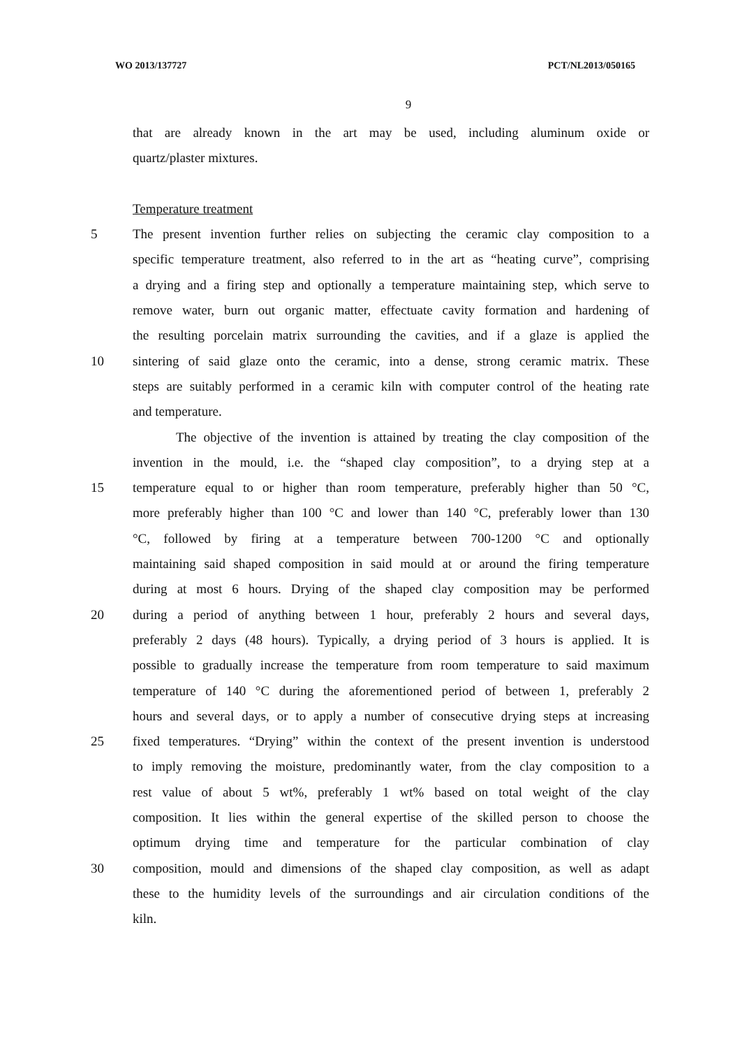WO 2013/137727 PCT/NL2013/050165
9
that are already known in the art may be used, including aluminum oxide or
quartz/plaster mixtures.
Temperature treatment
5 The present invention further relies on subjecting the ceramic clay composition to a
specific temperature treatment, also referred to in the art as “heating curve”, comprising
a drying and a firing step and optionally a temperature maintaining step, which serve to
remove water, burn out organic matter, effectuate cavity formation and hardening of
the resulting porcelain matrix surrounding the cavities, and if a glaze is applied the
10 sintering of said glaze onto the ceramic, into a dense, strong ceramic matrix. These
steps are suitably performed in a ceramic kiln with computer control of the heating rate
and temperature.
The objective of the invention is attained by treating the clay composition of the
invention in the mould, i.e. the “shaped clay composition”, to a drying step at a
15 temperature equal to or higher than room temperature, preferably higher than 50 °C,
more preferably higher than 100 °C and lower than 140 °C, preferably lower than 130
°C, followed by firing at a temperature between 700-1200 °C and optionally
maintaining said shaped composition in said mould at or around the firing temperature
during at most 6 hours. Drying of the shaped clay composition may be performed
20 during a period of anything between 1 hour, preferably 2 hours and several days,
preferably 2 days (48 hours). Typically, a drying period of 3 hours is applied. It is
possible to gradually increase the temperature from room temperature to said maximum
temperature of 140 °C during the aforementioned period of between 1, preferably 2
hours and several days, or to apply a number of consecutive drying steps at increasing
25 fixed temperatures. “Drying” within the context of the present invention is understood
to imply removing the moisture, predominantly water, from the clay composition to a
rest value of about 5 wt%, preferably 1 wt% based on total weight of the clay
composition. It lies within the general expertise of the skilled person to choose the
optimum drying time and temperature for the particular combination of clay
30 composition, mould and dimensions of the shaped clay composition, as well as adapt
these to the humidity levels of the surroundings and air circulation conditions of the
kiln.